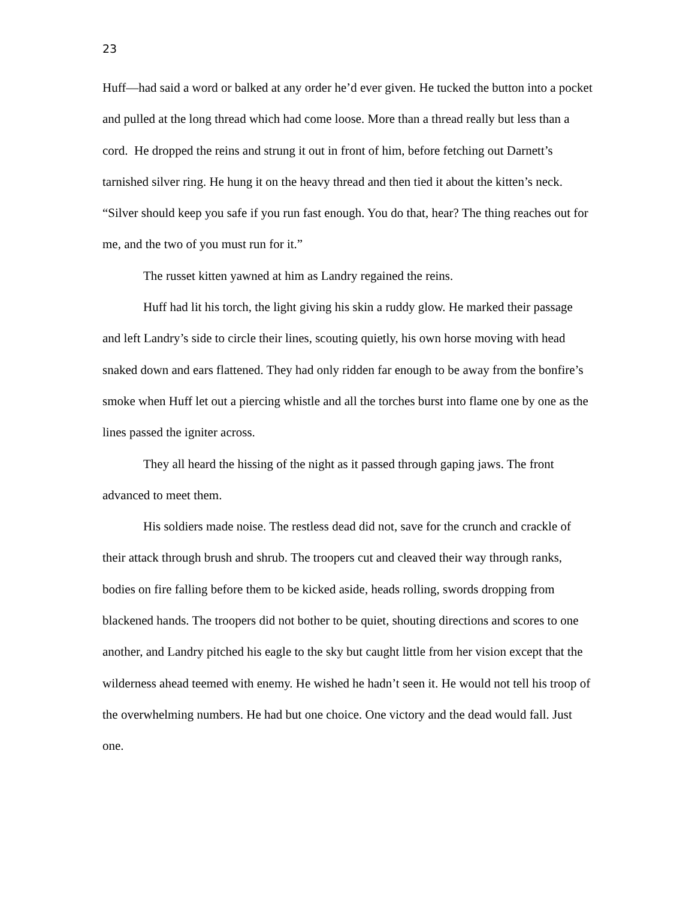23
Huff—had said a word or balked at any order he’d ever given. He tucked the button into a pocket and pulled at the long thread which had come loose. More than a thread really but less than a cord. He dropped the reins and strung it out in front of him, before fetching out Darnett’s tarnished silver ring. He hung it on the heavy thread and then tied it about the kitten’s neck. “Silver should keep you safe if you run fast enough. You do that, hear? The thing reaches out for me, and the two of you must run for it.”
The russet kitten yawned at him as Landry regained the reins.
Huff had lit his torch, the light giving his skin a ruddy glow. He marked their passage and left Landry’s side to circle their lines, scouting quietly, his own horse moving with head snaked down and ears flattened. They had only ridden far enough to be away from the bonfire’s smoke when Huff let out a piercing whistle and all the torches burst into flame one by one as the lines passed the igniter across.
They all heard the hissing of the night as it passed through gaping jaws. The front advanced to meet them.
His soldiers made noise. The restless dead did not, save for the crunch and crackle of their attack through brush and shrub. The troopers cut and cleaved their way through ranks, bodies on fire falling before them to be kicked aside, heads rolling, swords dropping from blackened hands. The troopers did not bother to be quiet, shouting directions and scores to one another, and Landry pitched his eagle to the sky but caught little from her vision except that the wilderness ahead teemed with enemy. He wished he hadn’t seen it. He would not tell his troop of the overwhelming numbers. He had but one choice. One victory and the dead would fall. Just one.